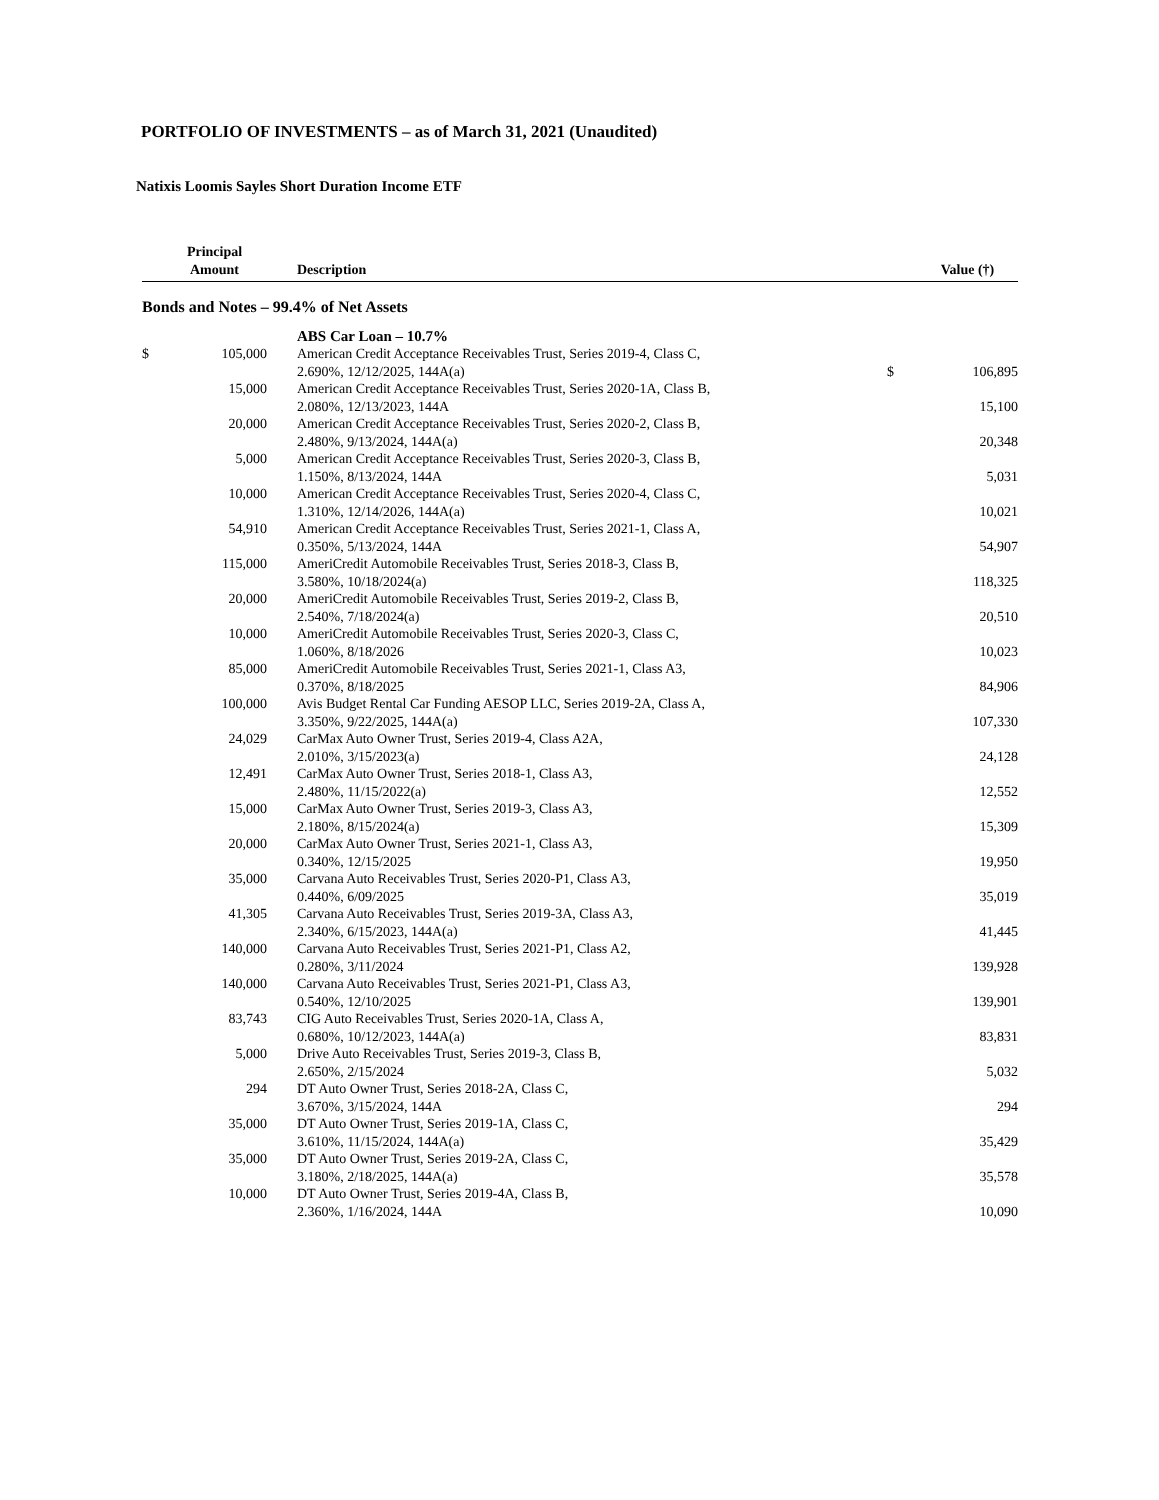PORTFOLIO OF INVESTMENTS – as of March 31, 2021 (Unaudited)
Natixis Loomis Sayles Short Duration Income ETF
| | Principal Amount | | Description | | Value (†) |
| --- | --- | --- | --- | --- | --- |
| Bonds and Notes – 99.4% of Net Assets | | | | | |
| | | | ABS Car Loan – 10.7% | | |
| $ | 105,000 | | American Credit Acceptance Receivables Trust, Series 2019-4, Class C, 2.690%, 12/12/2025, 144A(a) | $ | 106,895 |
| | 15,000 | | American Credit Acceptance Receivables Trust, Series 2020-1A, Class B, 2.080%, 12/13/2023, 144A | | 15,100 |
| | 20,000 | | American Credit Acceptance Receivables Trust, Series 2020-2, Class B, 2.480%, 9/13/2024, 144A(a) | | 20,348 |
| | 5,000 | | American Credit Acceptance Receivables Trust, Series 2020-3, Class B, 1.150%, 8/13/2024, 144A | | 5,031 |
| | 10,000 | | American Credit Acceptance Receivables Trust, Series 2020-4, Class C, 1.310%, 12/14/2026, 144A(a) | | 10,021 |
| | 54,910 | | American Credit Acceptance Receivables Trust, Series 2021-1, Class A, 0.350%, 5/13/2024, 144A | | 54,907 |
| | 115,000 | | AmeriCredit Automobile Receivables Trust, Series 2018-3, Class B, 3.580%, 10/18/2024(a) | | 118,325 |
| | 20,000 | | AmeriCredit Automobile Receivables Trust, Series 2019-2, Class B, 2.540%, 7/18/2024(a) | | 20,510 |
| | 10,000 | | AmeriCredit Automobile Receivables Trust, Series 2020-3, Class C, 1.060%, 8/18/2026 | | 10,023 |
| | 85,000 | | AmeriCredit Automobile Receivables Trust, Series 2021-1, Class A3, 0.370%, 8/18/2025 | | 84,906 |
| | 100,000 | | Avis Budget Rental Car Funding AESOP LLC, Series 2019-2A, Class A, 3.350%, 9/22/2025, 144A(a) | | 107,330 |
| | 24,029 | | CarMax Auto Owner Trust, Series 2019-4, Class A2A, 2.010%, 3/15/2023(a) | | 24,128 |
| | 12,491 | | CarMax Auto Owner Trust, Series 2018-1, Class A3, 2.480%, 11/15/2022(a) | | 12,552 |
| | 15,000 | | CarMax Auto Owner Trust, Series 2019-3, Class A3, 2.180%, 8/15/2024(a) | | 15,309 |
| | 20,000 | | CarMax Auto Owner Trust, Series 2021-1, Class A3, 0.340%, 12/15/2025 | | 19,950 |
| | 35,000 | | Carvana Auto Receivables Trust, Series 2020-P1, Class A3, 0.440%, 6/09/2025 | | 35,019 |
| | 41,305 | | Carvana Auto Receivables Trust, Series 2019-3A, Class A3, 2.340%, 6/15/2023, 144A(a) | | 41,445 |
| | 140,000 | | Carvana Auto Receivables Trust, Series 2021-P1, Class A2, 0.280%, 3/11/2024 | | 139,928 |
| | 140,000 | | Carvana Auto Receivables Trust, Series 2021-P1, Class A3, 0.540%, 12/10/2025 | | 139,901 |
| | 83,743 | | CIG Auto Receivables Trust, Series 2020-1A, Class A, 0.680%, 10/12/2023, 144A(a) | | 83,831 |
| | 5,000 | | Drive Auto Receivables Trust, Series 2019-3, Class B, 2.650%, 2/15/2024 | | 5,032 |
| | 294 | | DT Auto Owner Trust, Series 2018-2A, Class C, 3.670%, 3/15/2024, 144A | | 294 |
| | 35,000 | | DT Auto Owner Trust, Series 2019-1A, Class C, 3.610%, 11/15/2024, 144A(a) | | 35,429 |
| | 35,000 | | DT Auto Owner Trust, Series 2019-2A, Class C, 3.180%, 2/18/2025, 144A(a) | | 35,578 |
| | 10,000 | | DT Auto Owner Trust, Series 2019-4A, Class B, 2.360%, 1/16/2024, 144A | | 10,090 |